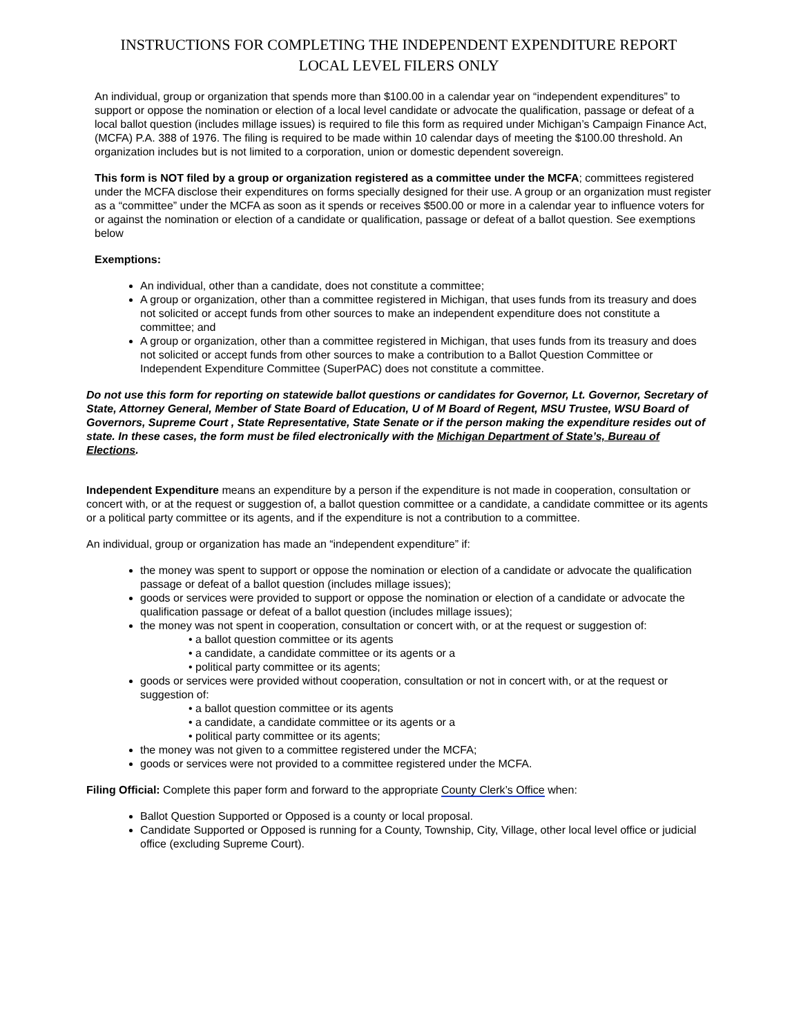INSTRUCTIONS FOR COMPLETING THE INDEPENDENT EXPENDITURE REPORT
LOCAL LEVEL FILERS ONLY
An individual, group or organization that spends more than $100.00 in a calendar year on “independent expenditures” to support or oppose the nomination or election of a local level candidate or advocate the qualification, passage or defeat of a local ballot question (includes millage issues) is required to file this form as required under Michigan’s Campaign Finance Act, (MCFA) P.A. 388 of 1976. The filing is required to be made within 10 calendar days of meeting the $100.00 threshold. An organization includes but is not limited to a corporation, union or domestic dependent sovereign.
This form is NOT filed by a group or organization registered as a committee under the MCFA; committees registered under the MCFA disclose their expenditures on forms specially designed for their use. A group or an organization must register as a “committee” under the MCFA as soon as it spends or receives $500.00 or more in a calendar year to influence voters for or against the nomination or election of a candidate or qualification, passage or defeat of a ballot question. See exemptions below
Exemptions:
An individual, other than a candidate, does not constitute a committee;
A group or organization, other than a committee registered in Michigan, that uses funds from its treasury and does not solicited or accept funds from other sources to make an independent expenditure does not constitute a committee; and
A group or organization, other than a committee registered in Michigan, that uses funds from its treasury and does not solicited or accept funds from other sources to make a contribution to a Ballot Question Committee or Independent Expenditure Committee (SuperPAC) does not constitute a committee.
Do not use this form for reporting on statewide ballot questions or candidates for Governor, Lt. Governor, Secretary of State, Attorney General, Member of State Board of Education, U of M Board of Regent, MSU Trustee, WSU Board of Governors, Supreme Court , State Representative, State Senate or if the person making the expenditure resides out of state. In these cases, the form must be filed electronically with the Michigan Department of State’s, Bureau of Elections.
Independent Expenditure means an expenditure by a person if the expenditure is not made in cooperation, consultation or concert with, or at the request or suggestion of, a ballot question committee or a candidate, a candidate committee or its agents or a political party committee or its agents, and if the expenditure is not a contribution to a committee.
An individual, group or organization has made an “independent expenditure” if:
the money was spent to support or oppose the nomination or election of a candidate or advocate the qualification passage or defeat of a ballot question (includes millage issues);
goods or services were provided to support or oppose the nomination or election of a candidate or advocate the qualification passage or defeat of a ballot question (includes millage issues);
the money was not spent in cooperation, consultation or concert with, or at the request or suggestion of:
• a ballot question committee or its agents
• a candidate, a candidate committee or its agents or a
• political party committee or its agents;
goods or services were provided without cooperation, consultation or not in concert with, or at the request or suggestion of:
• a ballot question committee or its agents
• a candidate, a candidate committee or its agents or a
• political party committee or its agents;
the money was not given to a committee registered under the MCFA;
goods or services were not provided to a committee registered under the MCFA.
Filing Official: Complete this paper form and forward to the appropriate County Clerk’s Office when:
Ballot Question Supported or Opposed is a county or local proposal.
Candidate Supported or Opposed is running for a County, Township, City, Village, other local level office or judicial office (excluding Supreme Court).